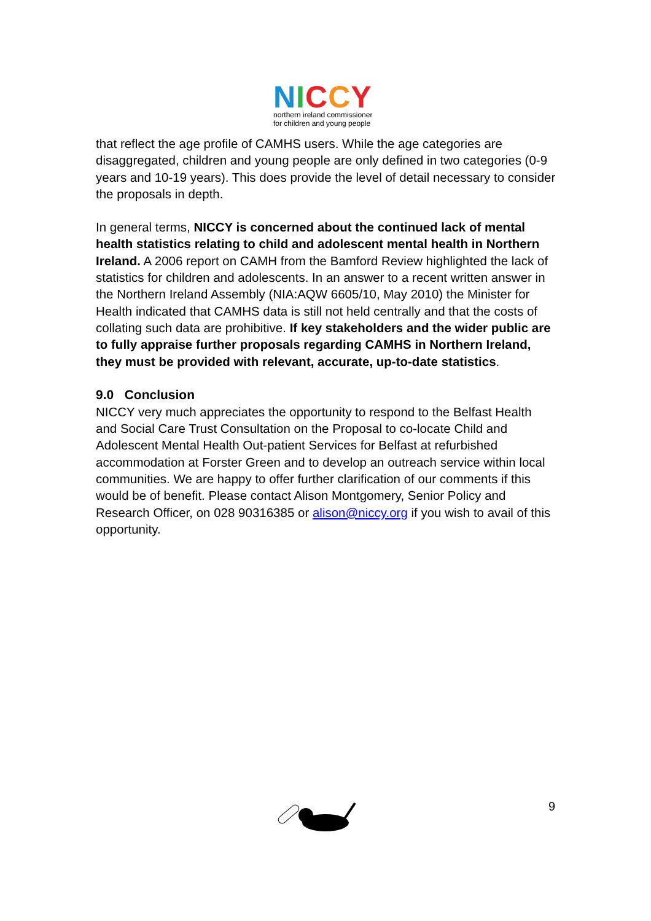NICCY
northern ireland commissioner
for children and young people
that reflect the age profile of CAMHS users. While the age categories are disaggregated, children and young people are only defined in two categories (0-9 years and 10-19 years). This does provide the level of detail necessary to consider the proposals in depth.
In general terms, NICCY is concerned about the continued lack of mental health statistics relating to child and adolescent mental health in Northern Ireland. A 2006 report on CAMH from the Bamford Review highlighted the lack of statistics for children and adolescents. In an answer to a recent written answer in the Northern Ireland Assembly (NIA:AQW 6605/10, May 2010) the Minister for Health indicated that CAMHS data is still not held centrally and that the costs of collating such data are prohibitive. If key stakeholders and the wider public are to fully appraise further proposals regarding CAMHS in Northern Ireland, they must be provided with relevant, accurate, up-to-date statistics.
9.0 Conclusion
NICCY very much appreciates the opportunity to respond to the Belfast Health and Social Care Trust Consultation on the Proposal to co-locate Child and Adolescent Mental Health Out-patient Services for Belfast at refurbished accommodation at Forster Green and to develop an outreach service within local communities. We are happy to offer further clarification of our comments if this would be of benefit. Please contact Alison Montgomery, Senior Policy and Research Officer, on 028 90316385 or alison@niccy.org if you wish to avail of this opportunity.
9